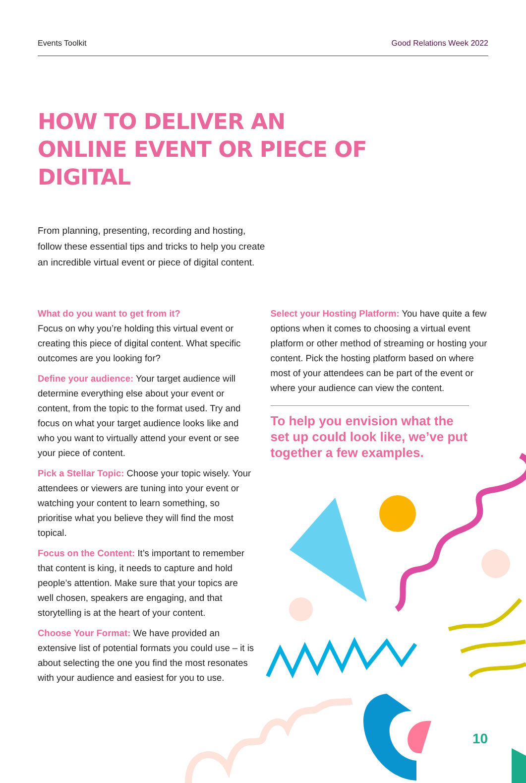Events Toolkit Good Relations Week 2022
HOW TO DELIVER AN ONLINE EVENT OR PIECE OF DIGITAL
From planning, presenting, recording and hosting, follow these essential tips and tricks to help you create an incredible virtual event or piece of digital content.
What do you want to get from it?
Focus on why you’re holding this virtual event or creating this piece of digital content. What specific outcomes are you looking for?
Define your audience: Your target audience will determine everything else about your event or content, from the topic to the format used. Try and focus on what your target audience looks like and who you want to virtually attend your event or see your piece of content.
Pick a Stellar Topic: Choose your topic wisely. Your attendees or viewers are tuning into your event or watching your content to learn something, so prioritise what you believe they will find the most topical.
Focus on the Content: It’s important to remember that content is king, it needs to capture and hold people’s attention. Make sure that your topics are well chosen, speakers are engaging, and that storytelling is at the heart of your content.
Choose Your Format: We have provided an extensive list of potential formats you could use – it is about selecting the one you find the most resonates with your audience and easiest for you to use.
Select your Hosting Platform: You have quite a few options when it comes to choosing a virtual event platform or other method of streaming or hosting your content. Pick the hosting platform based on where most of your attendees can be part of the event or where your audience can view the content.
To help you envision what the set up could look like, we’ve put together a few examples.
10